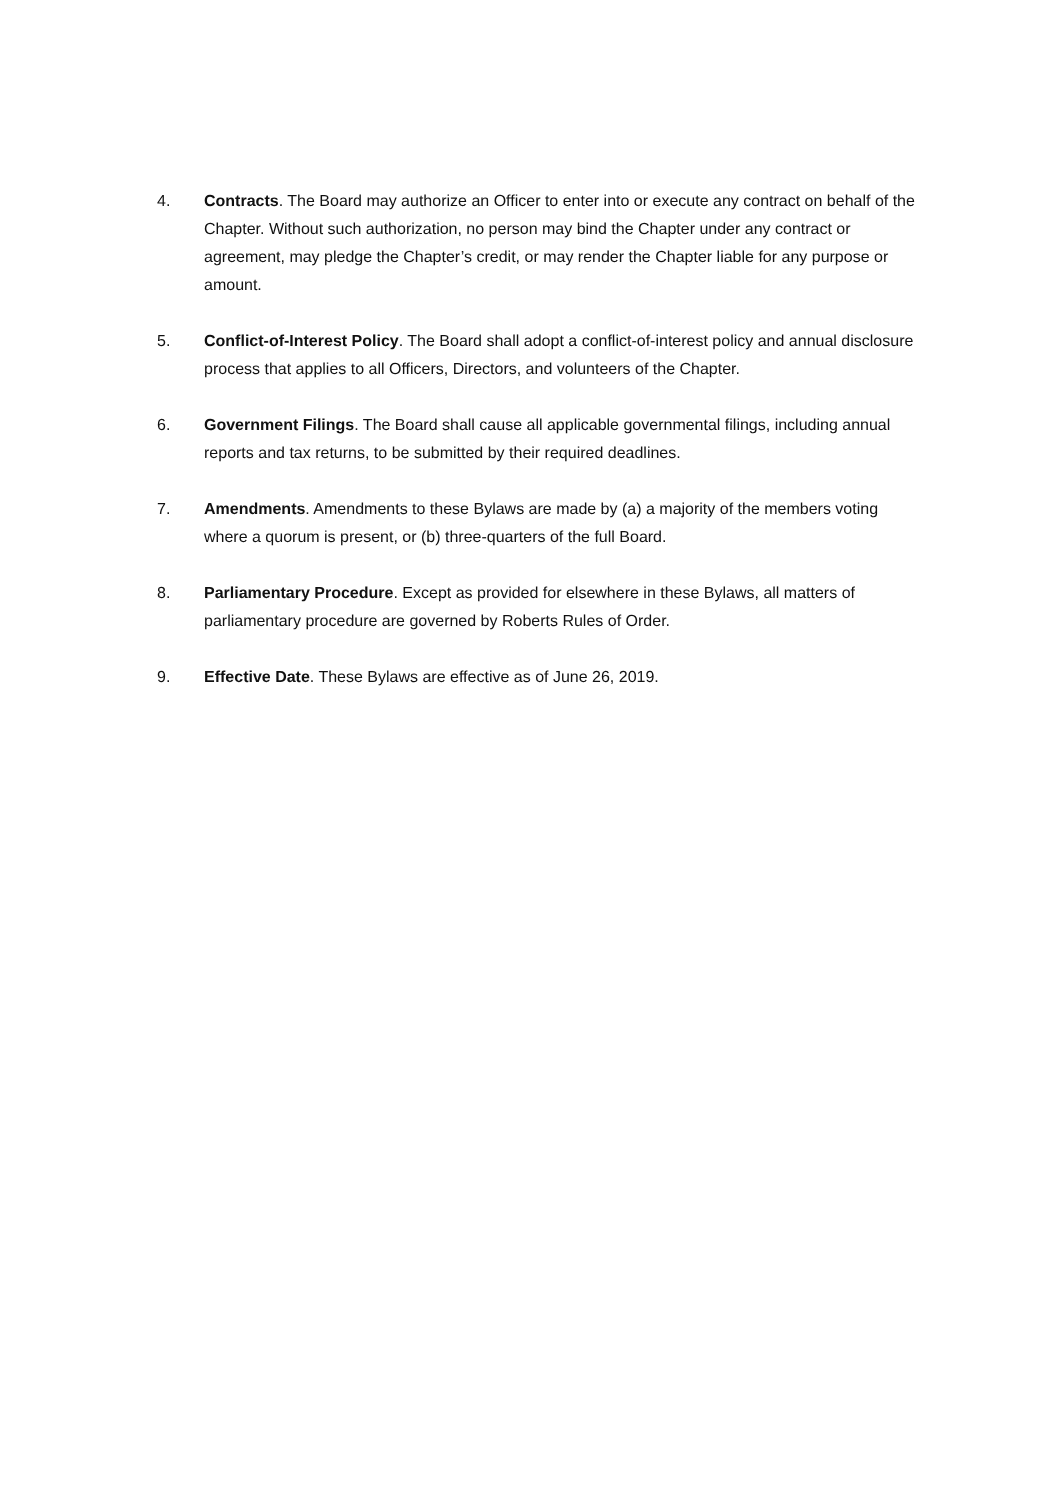4. Contracts. The Board may authorize an Officer to enter into or execute any contract on behalf of the Chapter. Without such authorization, no person may bind the Chapter under any contract or agreement, may pledge the Chapter’s credit, or may render the Chapter liable for any purpose or amount.
5. Conflict-of-Interest Policy. The Board shall adopt a conflict-of-interest policy and annual disclosure process that applies to all Officers, Directors, and volunteers of the Chapter.
6. Government Filings. The Board shall cause all applicable governmental filings, including annual reports and tax returns, to be submitted by their required deadlines.
7. Amendments. Amendments to these Bylaws are made by (a) a majority of the members voting where a quorum is present, or (b) three-quarters of the full Board.
8. Parliamentary Procedure. Except as provided for elsewhere in these Bylaws, all matters of parliamentary procedure are governed by Roberts Rules of Order.
9. Effective Date. These Bylaws are effective as of June 26, 2019.